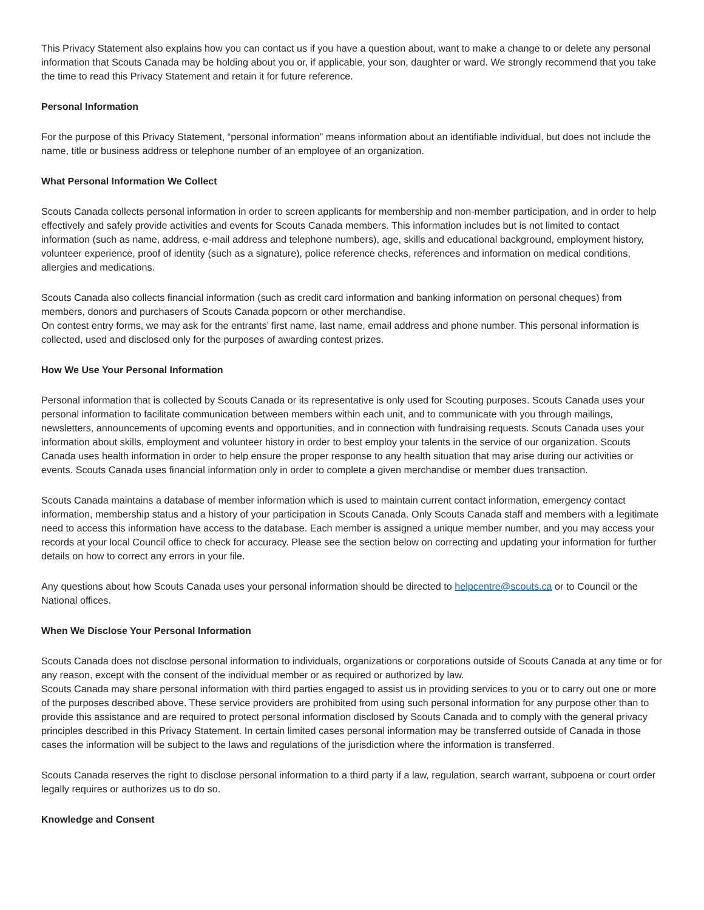This Privacy Statement also explains how you can contact us if you have a question about, want to make a change to or delete any personal information that Scouts Canada may be holding about you or, if applicable, your son, daughter or ward. We strongly recommend that you take the time to read this Privacy Statement and retain it for future reference.
Personal Information
For the purpose of this Privacy Statement, “personal information” means information about an identifiable individual, but does not include the name, title or business address or telephone number of an employee of an organization.
What Personal Information We Collect
Scouts Canada collects personal information in order to screen applicants for membership and non-member participation, and in order to help effectively and safely provide activities and events for Scouts Canada members. This information includes but is not limited to contact information (such as name, address, e-mail address and telephone numbers), age, skills and educational background, employment history, volunteer experience, proof of identity (such as a signature), police reference checks, references and information on medical conditions, allergies and medications.
Scouts Canada also collects financial information (such as credit card information and banking information on personal cheques) from members, donors and purchasers of Scouts Canada popcorn or other merchandise.
On contest entry forms, we may ask for the entrants’ first name, last name, email address and phone number. This personal information is collected, used and disclosed only for the purposes of awarding contest prizes.
How We Use Your Personal Information
Personal information that is collected by Scouts Canada or its representative is only used for Scouting purposes. Scouts Canada uses your personal information to facilitate communication between members within each unit, and to communicate with you through mailings, newsletters, announcements of upcoming events and opportunities, and in connection with fundraising requests. Scouts Canada uses your information about skills, employment and volunteer history in order to best employ your talents in the service of our organization. Scouts Canada uses health information in order to help ensure the proper response to any health situation that may arise during our activities or events. Scouts Canada uses financial information only in order to complete a given merchandise or member dues transaction.
Scouts Canada maintains a database of member information which is used to maintain current contact information, emergency contact information, membership status and a history of your participation in Scouts Canada. Only Scouts Canada staff and members with a legitimate need to access this information have access to the database. Each member is assigned a unique member number, and you may access your records at your local Council office to check for accuracy. Please see the section below on correcting and updating your information for further details on how to correct any errors in your file.
Any questions about how Scouts Canada uses your personal information should be directed to helpcentre@scouts.ca or to Council or the National offices.
When We Disclose Your Personal Information
Scouts Canada does not disclose personal information to individuals, organizations or corporations outside of Scouts Canada at any time or for any reason, except with the consent of the individual member or as required or authorized by law.
Scouts Canada may share personal information with third parties engaged to assist us in providing services to you or to carry out one or more of the purposes described above. These service providers are prohibited from using such personal information for any purpose other than to provide this assistance and are required to protect personal information disclosed by Scouts Canada and to comply with the general privacy principles described in this Privacy Statement. In certain limited cases personal information may be transferred outside of Canada in those cases the information will be subject to the laws and regulations of the jurisdiction where the information is transferred.
Scouts Canada reserves the right to disclose personal information to a third party if a law, regulation, search warrant, subpoena or court order legally requires or authorizes us to do so.
Knowledge and Consent